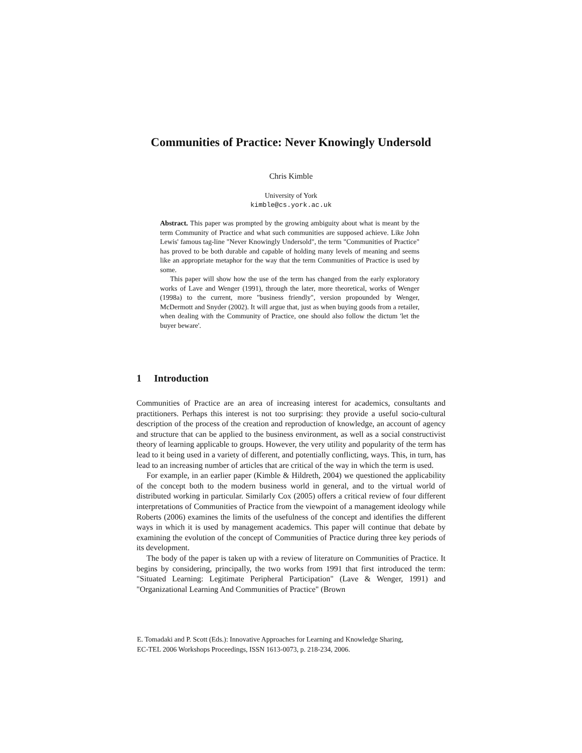Communities of Practice: Never Knowingly Undersold
Chris Kimble
University of York
kimble@cs.york.ac.uk
Abstract. This paper was prompted by the growing ambiguity about what is meant by the term Community of Practice and what such communities are supposed achieve. Like John Lewis' famous tag-line "Never Knowingly Undersold", the term "Communities of Practice" has proved to be both durable and capable of holding many levels of meaning and seems like an appropriate metaphor for the way that the term Communities of Practice is used by some.
This paper will show how the use of the term has changed from the early exploratory works of Lave and Wenger (1991), through the later, more theoretical, works of Wenger (1998a) to the current, more "business friendly", version propounded by Wenger, McDermott and Snyder (2002). It will argue that, just as when buying goods from a retailer, when dealing with the Community of Practice, one should also follow the dictum 'let the buyer beware'.
1 Introduction
Communities of Practice are an area of increasing interest for academics, consultants and practitioners. Perhaps this interest is not too surprising: they provide a useful socio-cultural description of the process of the creation and reproduction of knowledge, an account of agency and structure that can be applied to the business environment, as well as a social constructivist theory of learning applicable to groups. However, the very utility and popularity of the term has lead to it being used in a variety of different, and potentially conflicting, ways. This, in turn, has lead to an increasing number of articles that are critical of the way in which the term is used.
For example, in an earlier paper (Kimble & Hildreth, 2004) we questioned the applicability of the concept both to the modern business world in general, and to the virtual world of distributed working in particular. Similarly Cox (2005) offers a critical review of four different interpretations of Communities of Practice from the viewpoint of a management ideology while Roberts (2006) examines the limits of the usefulness of the concept and identifies the different ways in which it is used by management academics. This paper will continue that debate by examining the evolution of the concept of Communities of Practice during three key periods of its development.
The body of the paper is taken up with a review of literature on Communities of Practice. It begins by considering, principally, the two works from 1991 that first introduced the term: "Situated Learning: Legitimate Peripheral Participation" (Lave & Wenger, 1991) and "Organizational Learning And Communities of Practice" (Brown
E. Tomadaki and P. Scott (Eds.): Innovative Approaches for Learning and Knowledge Sharing,
EC-TEL 2006 Workshops Proceedings, ISSN 1613-0073, p. 218-234, 2006.